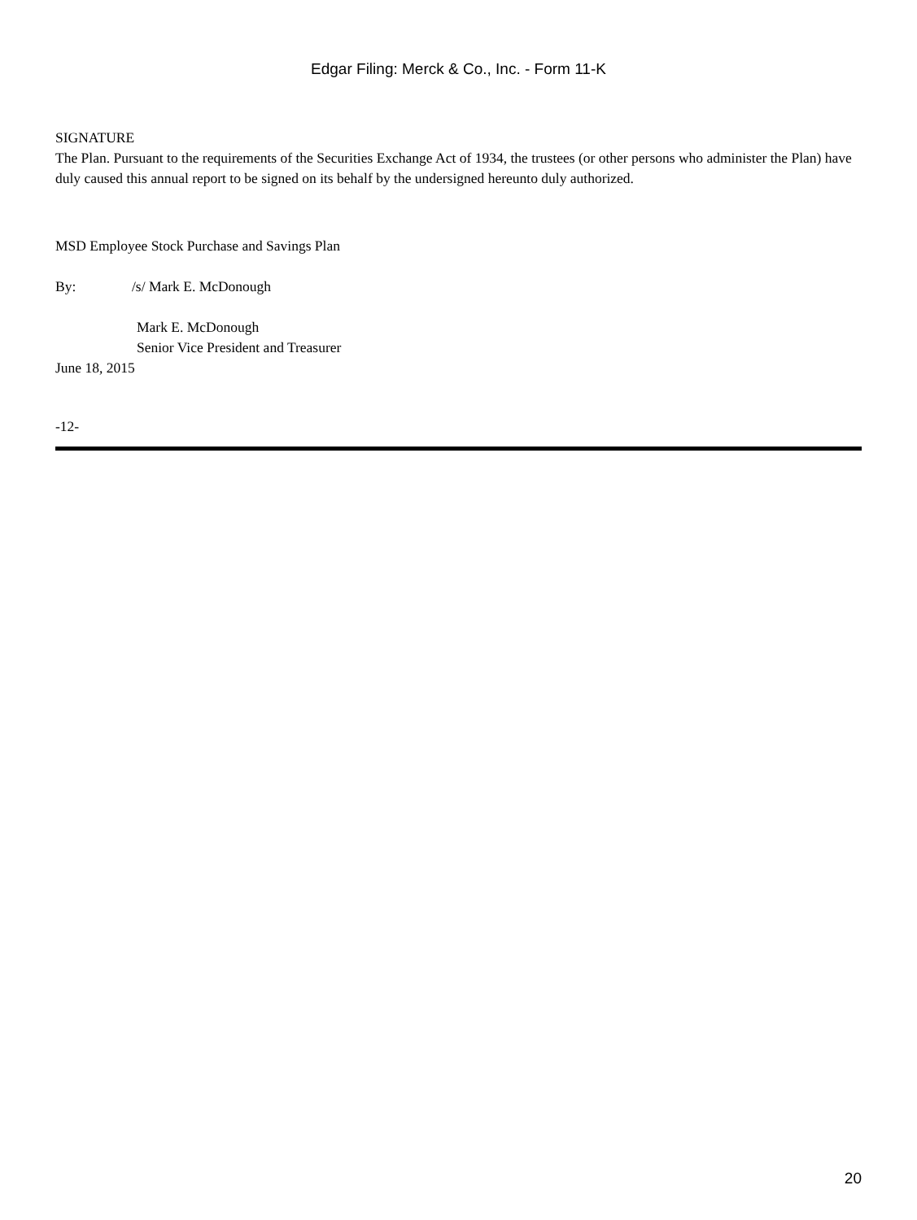Edgar Filing: Merck & Co., Inc. - Form 11-K
SIGNATURE
The Plan. Pursuant to the requirements of the Securities Exchange Act of 1934, the trustees (or other persons who administer the Plan) have duly caused this annual report to be signed on its behalf by the undersigned hereunto duly authorized.
MSD Employee Stock Purchase and Savings Plan
By: /s/ Mark E. McDonough
Mark E. McDonough
Senior Vice President and Treasurer
June 18, 2015
-12-
20